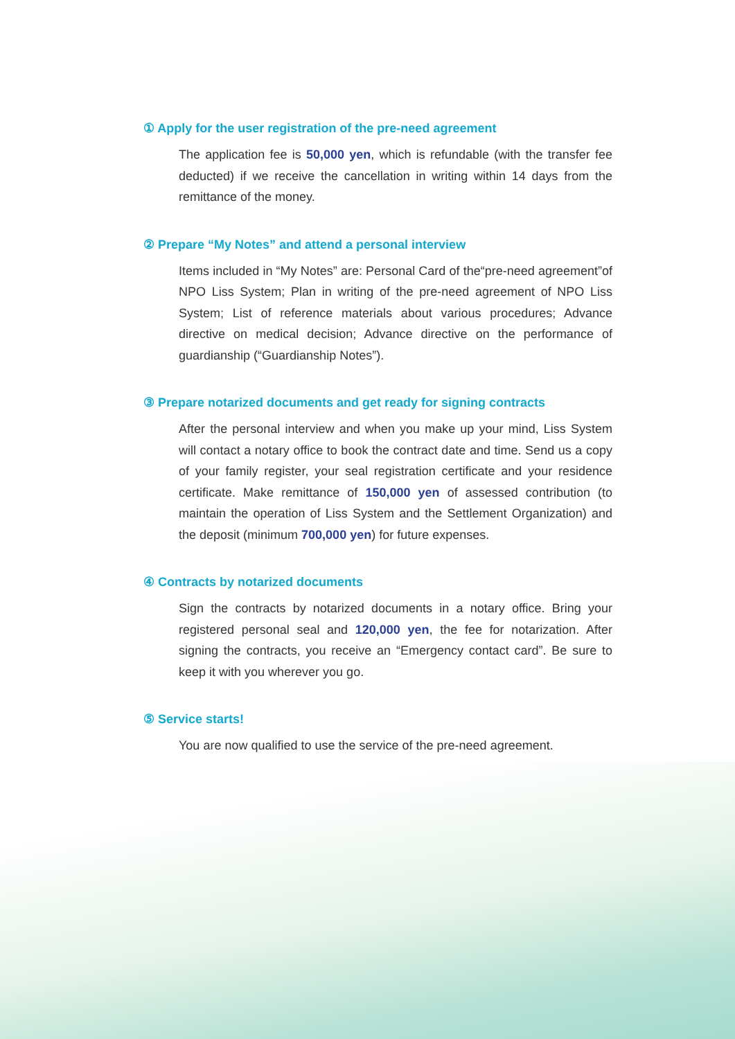① Apply for the user registration of the pre-need agreement
The application fee is 50,000 yen, which is refundable (with the transfer fee deducted) if we receive the cancellation in writing within 14 days from the remittance of the money.
② Prepare “My Notes” and attend a personal interview
Items included in “My Notes” are: Personal Card of the“pre-need agreement”of NPO Liss System; Plan in writing of the pre-need agreement of NPO Liss System; List of reference materials about various procedures; Advance directive on medical decision; Advance directive on the performance of guardianship (“Guardianship Notes”).
③ Prepare notarized documents and get ready for signing contracts
After the personal interview and when you make up your mind, Liss System will contact a notary office to book the contract date and time. Send us a copy of your family register, your seal registration certificate and your residence certificate. Make remittance of 150,000 yen of assessed contribution (to maintain the operation of Liss System and the Settlement Organization) and the deposit (minimum 700,000 yen) for future expenses.
④ Contracts by notarized documents
Sign the contracts by notarized documents in a notary office. Bring your registered personal seal and 120,000 yen, the fee for notarization. After signing the contracts, you receive an “Emergency contact card”. Be sure to keep it with you wherever you go.
⑤ Service starts!
You are now qualified to use the service of the pre-need agreement.